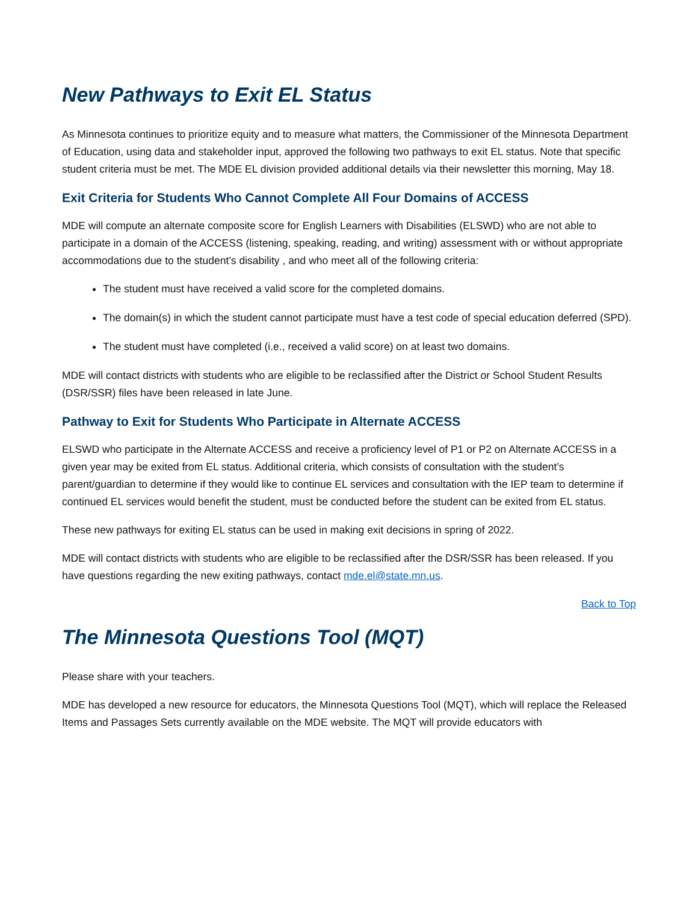New Pathways to Exit EL Status
As Minnesota continues to prioritize equity and to measure what matters, the Commissioner of the Minnesota Department of Education, using data and stakeholder input, approved the following two pathways to exit EL status. Note that specific student criteria must be met. The MDE EL division provided additional details via their newsletter this morning, May 18.
Exit Criteria for Students Who Cannot Complete All Four Domains of ACCESS
MDE will compute an alternate composite score for English Learners with Disabilities (ELSWD) who are not able to participate in a domain of the ACCESS (listening, speaking, reading, and writing) assessment with or without appropriate accommodations due to the student’s disability , and who meet all of the following criteria:
The student must have received a valid score for the completed domains.
The domain(s) in which the student cannot participate must have a test code of special education deferred (SPD).
The student must have completed (i.e., received a valid score) on at least two domains.
MDE will contact districts with students who are eligible to be reclassified after the District or School Student Results (DSR/SSR) files have been released in late June.
Pathway to Exit for Students Who Participate in Alternate ACCESS
ELSWD who participate in the Alternate ACCESS and receive a proficiency level of P1 or P2 on Alternate ACCESS in a given year may be exited from EL status. Additional criteria, which consists of consultation with the student’s parent/guardian to determine if they would like to continue EL services and consultation with the IEP team to determine if continued EL services would benefit the student, must be conducted before the student can be exited from EL status.
These new pathways for exiting EL status can be used in making exit decisions in spring of 2022.
MDE will contact districts with students who are eligible to be reclassified after the DSR/SSR has been released. If you have questions regarding the new exiting pathways, contact mde.el@state.mn.us.
Back to Top
The Minnesota Questions Tool (MQT)
Please share with your teachers.
MDE has developed a new resource for educators, the Minnesota Questions Tool (MQT), which will replace the Released Items and Passages Sets currently available on the MDE website. The MQT will provide educators with